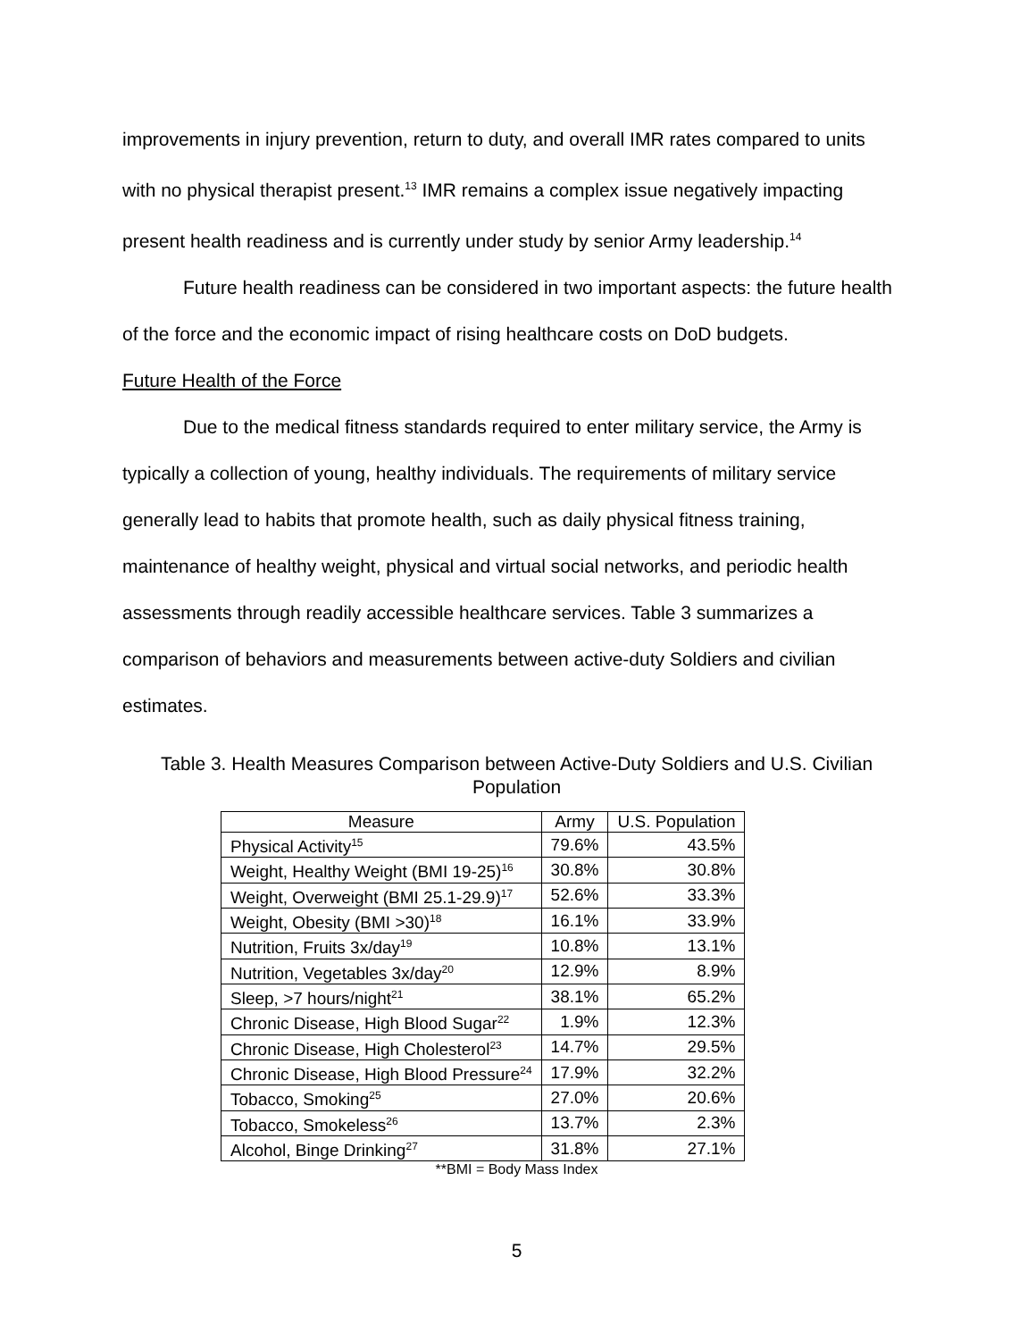improvements in injury prevention, return to duty, and overall IMR rates compared to units with no physical therapist present.<sup>13</sup> IMR remains a complex issue negatively impacting present health readiness and is currently under study by senior Army leadership.<sup>14</sup>
Future health readiness can be considered in two important aspects: the future health of the force and the economic impact of rising healthcare costs on DoD budgets.
Future Health of the Force
Due to the medical fitness standards required to enter military service, the Army is typically a collection of young, healthy individuals. The requirements of military service generally lead to habits that promote health, such as daily physical fitness training, maintenance of healthy weight, physical and virtual social networks, and periodic health assessments through readily accessible healthcare services. Table 3 summarizes a comparison of behaviors and measurements between active-duty Soldiers and civilian estimates.
Table 3. Health Measures Comparison between Active-Duty Soldiers and U.S. Civilian Population
| Measure | Army | U.S. Population |
| --- | --- | --- |
| Physical Activity<sup>15</sup> | 79.6% | 43.5% |
| Weight, Healthy Weight (BMI 19-25)<sup>16</sup> | 30.8% | 30.8% |
| Weight, Overweight (BMI 25.1-29.9)<sup>17</sup> | 52.6% | 33.3% |
| Weight, Obesity (BMI >30)<sup>18</sup> | 16.1% | 33.9% |
| Nutrition, Fruits 3x/day<sup>19</sup> | 10.8% | 13.1% |
| Nutrition, Vegetables 3x/day<sup>20</sup> | 12.9% | 8.9% |
| Sleep, >7 hours/night<sup>21</sup> | 38.1% | 65.2% |
| Chronic Disease, High Blood Sugar<sup>22</sup> | 1.9% | 12.3% |
| Chronic Disease, High Cholesterol<sup>23</sup> | 14.7% | 29.5% |
| Chronic Disease, High Blood Pressure<sup>24</sup> | 17.9% | 32.2% |
| Tobacco, Smoking<sup>25</sup> | 27.0% | 20.6% |
| Tobacco, Smokeless<sup>26</sup> | 13.7% | 2.3% |
| Alcohol, Binge Drinking<sup>27</sup> | 31.8% | 27.1% |
**BMI = Body Mass Index
5